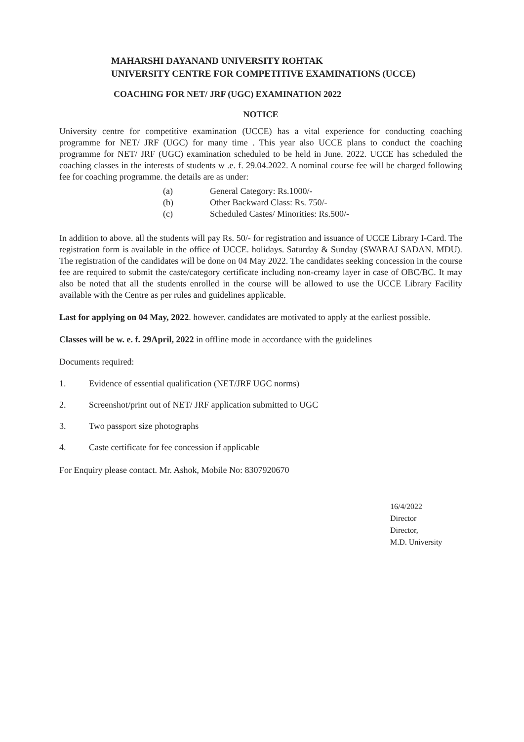MAHARSHI DAYANAND UNIVERSITY ROHTAK
UNIVERSITY CENTRE FOR COMPETITIVE EXAMINATIONS (UCCE)
COACHING FOR NET/ JRF (UGC) EXAMINATION 2022
NOTICE
University centre for competitive examination (UCCE) has a vital experience for conducting coaching programme for NET/ JRF (UGC) for many time . This year also UCCE plans to conduct the coaching programme for NET/ JRF (UGC) examination scheduled to be held in June. 2022. UCCE has scheduled the coaching classes in the interests of students w .e. f. 29.04.2022. A nominal course fee will be charged following fee for coaching programme. the details are as under:
(a) General Category: Rs.1000/-
(b) Other Backward Class: Rs. 750/-
(c) Scheduled Castes/ Minorities: Rs.500/-
In addition to above. all the students will pay Rs. 50/- for registration and issuance of UCCE Library I-Card. The registration form is available in the office of UCCE. holidays. Saturday & Sunday (SWARAJ SADAN. MDU). The registration of the candidates will be done on 04 May 2022. The candidates seeking concession in the course fee are required to submit the caste/category certificate including non-creamy layer in case of OBC/BC. It may also be noted that all the students enrolled in the course will be allowed to use the UCCE Library Facility available with the Centre as per rules and guidelines applicable.
Last for applying on 04 May, 2022. however. candidates are motivated to apply at the earliest possible.
Classes will be w. e. f. 29April, 2022 in offline mode in accordance with the guidelines
Documents required:
1. Evidence of essential qualification (NET/JRF UGC norms)
2. Screenshot/print out of NET/ JRF application submitted to UGC
3. Two passport size photographs
4. Caste certificate for fee concession if applicable
For Enquiry please contact. Mr. Ashok, Mobile No: 8307920670
16/4/2022
Director
Director,
M.D. University